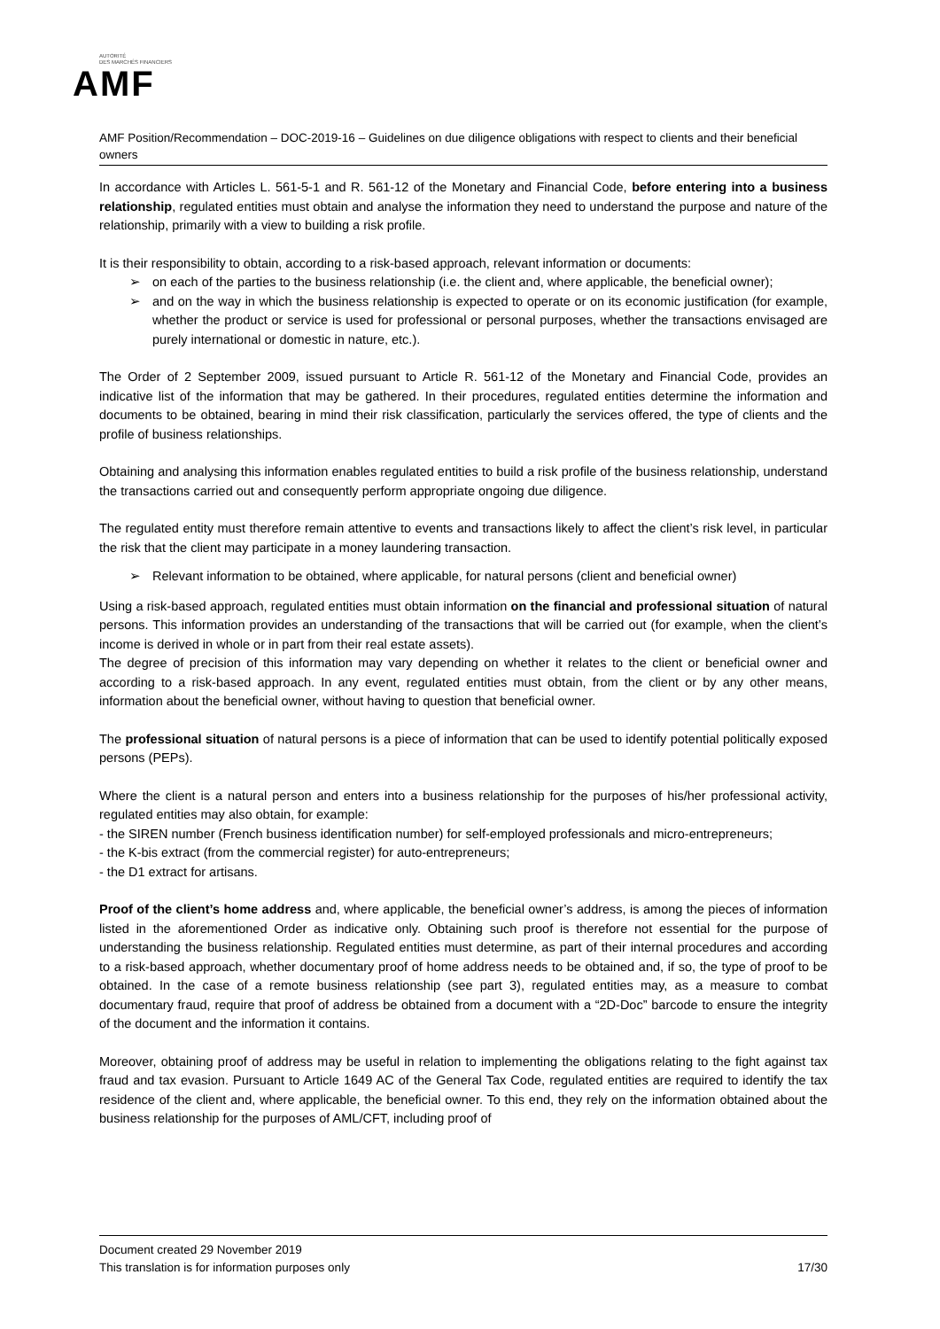AUTORITÉ
DES MARCHÉS FINANCIERS
AMF
AMF Position/Recommendation – DOC-2019-16 – Guidelines on due diligence obligations with respect to clients and their beneficial owners
In accordance with Articles L. 561-5-1 and R. 561-12 of the Monetary and Financial Code, before entering into a business relationship, regulated entities must obtain and analyse the information they need to understand the purpose and nature of the relationship, primarily with a view to building a risk profile.
It is their responsibility to obtain, according to a risk-based approach, relevant information or documents:
➢ on each of the parties to the business relationship (i.e. the client and, where applicable, the beneficial owner);
➢ and on the way in which the business relationship is expected to operate or on its economic justification (for example, whether the product or service is used for professional or personal purposes, whether the transactions envisaged are purely international or domestic in nature, etc.).
The Order of 2 September 2009, issued pursuant to Article R. 561-12 of the Monetary and Financial Code, provides an indicative list of the information that may be gathered. In their procedures, regulated entities determine the information and documents to be obtained, bearing in mind their risk classification, particularly the services offered, the type of clients and the profile of business relationships.
Obtaining and analysing this information enables regulated entities to build a risk profile of the business relationship, understand the transactions carried out and consequently perform appropriate ongoing due diligence.
The regulated entity must therefore remain attentive to events and transactions likely to affect the client’s risk level, in particular the risk that the client may participate in a money laundering transaction.
➢ Relevant information to be obtained, where applicable, for natural persons (client and beneficial owner)
Using a risk-based approach, regulated entities must obtain information on the financial and professional situation of natural persons. This information provides an understanding of the transactions that will be carried out (for example, when the client’s income is derived in whole or in part from their real estate assets).
The degree of precision of this information may vary depending on whether it relates to the client or beneficial owner and according to a risk-based approach. In any event, regulated entities must obtain, from the client or by any other means, information about the beneficial owner, without having to question that beneficial owner.
The professional situation of natural persons is a piece of information that can be used to identify potential politically exposed persons (PEPs).
Where the client is a natural person and enters into a business relationship for the purposes of his/her professional activity, regulated entities may also obtain, for example:
- the SIREN number (French business identification number) for self-employed professionals and micro-entrepreneurs;
- the K-bis extract (from the commercial register) for auto-entrepreneurs;
- the D1 extract for artisans.
Proof of the client’s home address and, where applicable, the beneficial owner’s address, is among the pieces of information listed in the aforementioned Order as indicative only. Obtaining such proof is therefore not essential for the purpose of understanding the business relationship. Regulated entities must determine, as part of their internal procedures and according to a risk-based approach, whether documentary proof of home address needs to be obtained and, if so, the type of proof to be obtained. In the case of a remote business relationship (see part 3), regulated entities may, as a measure to combat documentary fraud, require that proof of address be obtained from a document with a “2D-Doc” barcode to ensure the integrity of the document and the information it contains.
Moreover, obtaining proof of address may be useful in relation to implementing the obligations relating to the fight against tax fraud and tax evasion. Pursuant to Article 1649 AC of the General Tax Code, regulated entities are required to identify the tax residence of the client and, where applicable, the beneficial owner. To this end, they rely on the information obtained about the business relationship for the purposes of AML/CFT, including proof of
Document created 29 November 2019
This translation is for information purposes only 17/30